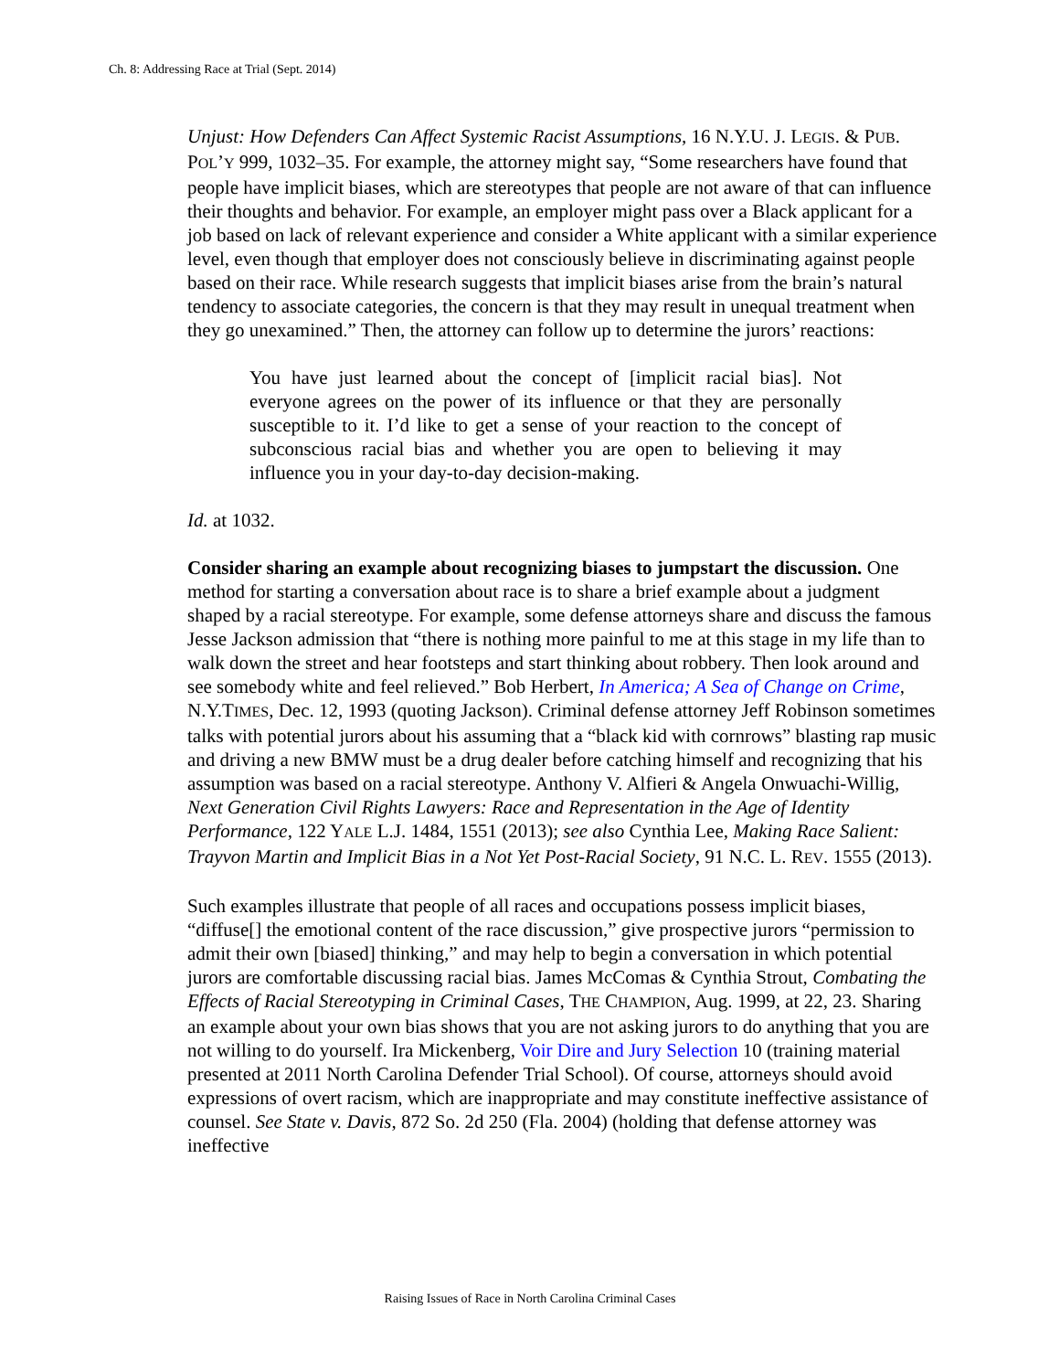Ch. 8: Addressing Race at Trial (Sept. 2014)
Unjust: How Defenders Can Affect Systemic Racist Assumptions, 16 N.Y.U. J. LEGIS. & PUB. POL’Y 999, 1032–35. For example, the attorney might say, “Some researchers have found that people have implicit biases, which are stereotypes that people are not aware of that can influence their thoughts and behavior. For example, an employer might pass over a Black applicant for a job based on lack of relevant experience and consider a White applicant with a similar experience level, even though that employer does not consciously believe in discriminating against people based on their race. While research suggests that implicit biases arise from the brain’s natural tendency to associate categories, the concern is that they may result in unequal treatment when they go unexamined.” Then, the attorney can follow up to determine the jurors’ reactions:
You have just learned about the concept of [implicit racial bias]. Not everyone agrees on the power of its influence or that they are personally susceptible to it. I’d like to get a sense of your reaction to the concept of subconscious racial bias and whether you are open to believing it may influence you in your day-to-day decision-making.
Id. at 1032.
Consider sharing an example about recognizing biases to jumpstart the discussion. One method for starting a conversation about race is to share a brief example about a judgment shaped by a racial stereotype. For example, some defense attorneys share and discuss the famous Jesse Jackson admission that “there is nothing more painful to me at this stage in my life than to walk down the street and hear footsteps and start thinking about robbery. Then look around and see somebody white and feel relieved.” Bob Herbert, In America; A Sea of Change on Crime, N.Y.TIMES, Dec. 12, 1993 (quoting Jackson). Criminal defense attorney Jeff Robinson sometimes talks with potential jurors about his assuming that a “black kid with cornrows” blasting rap music and driving a new BMW must be a drug dealer before catching himself and recognizing that his assumption was based on a racial stereotype. Anthony V. Alfieri & Angela Onwuachi-Willig, Next Generation Civil Rights Lawyers: Race and Representation in the Age of Identity Performance, 122 YALE L.J. 1484, 1551 (2013); see also Cynthia Lee, Making Race Salient: Trayvon Martin and Implicit Bias in a Not Yet Post-Racial Society, 91 N.C. L. REV. 1555 (2013).
Such examples illustrate that people of all races and occupations possess implicit biases, “diffuse[] the emotional content of the race discussion,” give prospective jurors “permission to admit their own [biased] thinking,” and may help to begin a conversation in which potential jurors are comfortable discussing racial bias. James McComas & Cynthia Strout, Combating the Effects of Racial Stereotyping in Criminal Cases, THE CHAMPION, Aug. 1999, at 22, 23. Sharing an example about your own bias shows that you are not asking jurors to do anything that you are not willing to do yourself. Ira Mickenberg, Voir Dire and Jury Selection 10 (training material presented at 2011 North Carolina Defender Trial School). Of course, attorneys should avoid expressions of overt racism, which are inappropriate and may constitute ineffective assistance of counsel. See State v. Davis, 872 So. 2d 250 (Fla. 2004) (holding that defense attorney was ineffective
Raising Issues of Race in North Carolina Criminal Cases